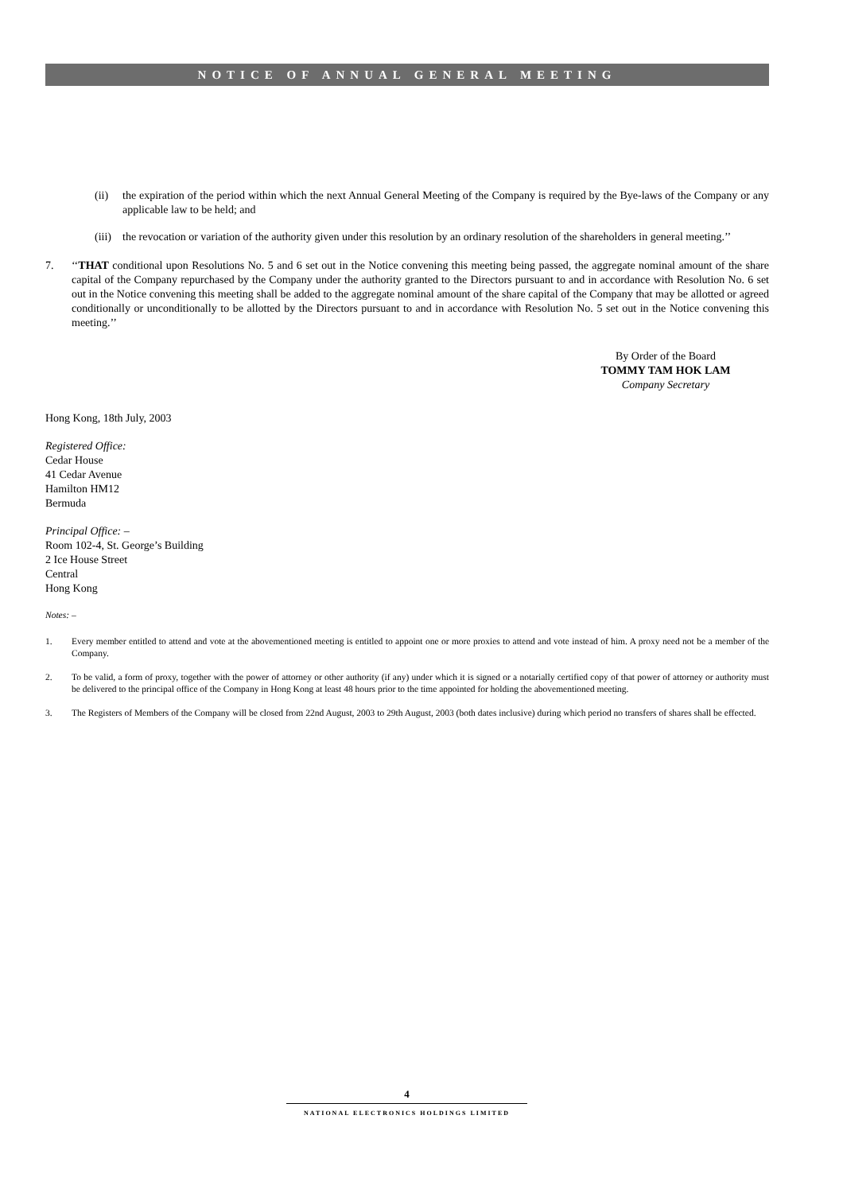NOTICE OF ANNUAL GENERAL MEETING
(ii) the expiration of the period within which the next Annual General Meeting of the Company is required by the Bye-laws of the Company or any applicable law to be held; and
(iii)
the revocation or variation of the authority given under this resolution by an ordinary resolution of the shareholders in general meeting.’’
7. ‘‘THAT conditional upon Resolutions No. 5 and 6 set out in the Notice convening this meeting being passed, the aggregate nominal amount of the share capital of the Company repurchased by the Company under the authority granted to the Directors pursuant to and in accordance with Resolution No. 6 set out in the Notice convening this meeting shall be added to the aggregate nominal amount of the share capital of the Company that may be allotted or agreed conditionally or unconditionally to be allotted by the Directors pursuant to and in accordance with Resolution No. 5 set out in the Notice convening this meeting.’’
By Order of the Board
TOMMY TAM HOK LAM
Company Secretary
Hong Kong, 18th July, 2003
Registered Office:
Cedar House
41 Cedar Avenue
Hamilton HM12
Bermuda
Principal Office: –
Room 102-4, St. George’s Building
2 Ice House Street
Central
Hong Kong
Notes: –
1. Every member entitled to attend and vote at the abovementioned meeting is entitled to appoint one or more proxies to attend and vote instead of him. A proxy need not be a member of the Company.
2. To be valid, a form of proxy, together with the power of attorney or other authority (if any) under which it is signed or a notarially certified copy of that power of attorney or authority must be delivered to the principal office of the Company in Hong Kong at least 48 hours prior to the time appointed for holding the abovementioned meeting.
3. The Registers of Members of the Company will be closed from 22nd August, 2003 to 29th August, 2003 (both dates inclusive) during which period no transfers of shares shall be effected.
4
NATIONAL ELECTRONICS HOLDINGS LIMITED